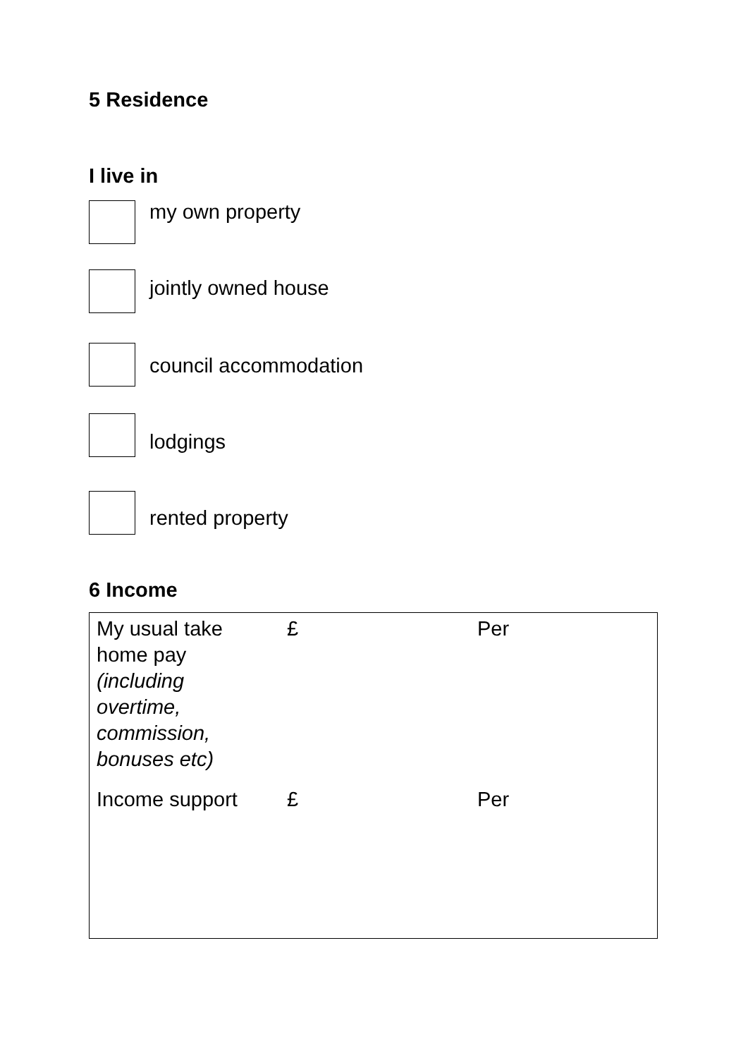5 Residence
I live in
my own property
jointly owned house
council accommodation
lodgings
rented property
6 Income
| My usual take home pay (including overtime, commission, bonuses etc) | £ | Per |
| Income support | £ | Per |